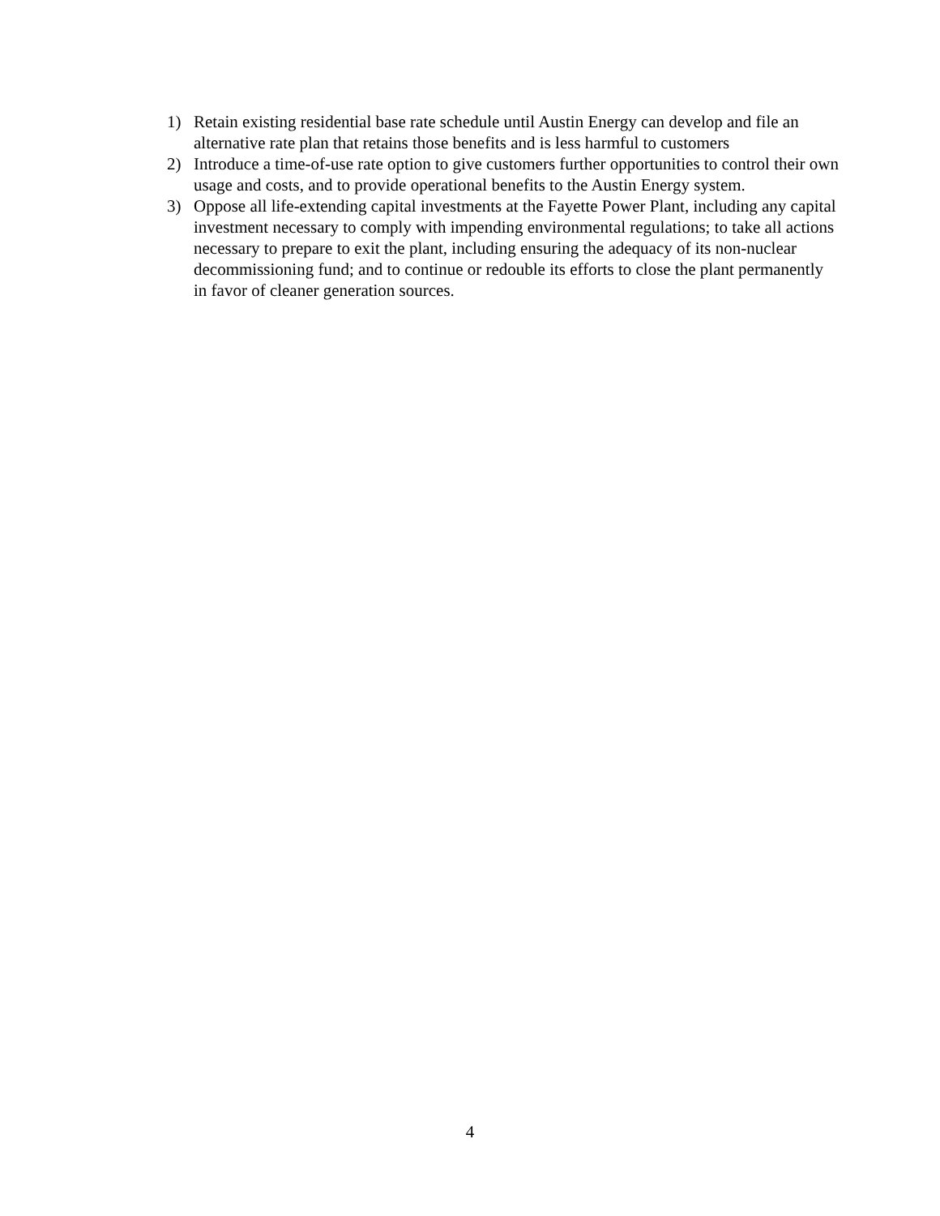1) Retain existing residential base rate schedule until Austin Energy can develop and file an alternative rate plan that retains those benefits and is less harmful to customers
2) Introduce a time-of-use rate option to give customers further opportunities to control their own usage and costs, and to provide operational benefits to the Austin Energy system.
3) Oppose all life-extending capital investments at the Fayette Power Plant, including any capital investment necessary to comply with impending environmental regulations; to take all actions necessary to prepare to exit the plant, including ensuring the adequacy of its non-nuclear decommissioning fund; and to continue or redouble its efforts to close the plant permanently in favor of cleaner generation sources.
4